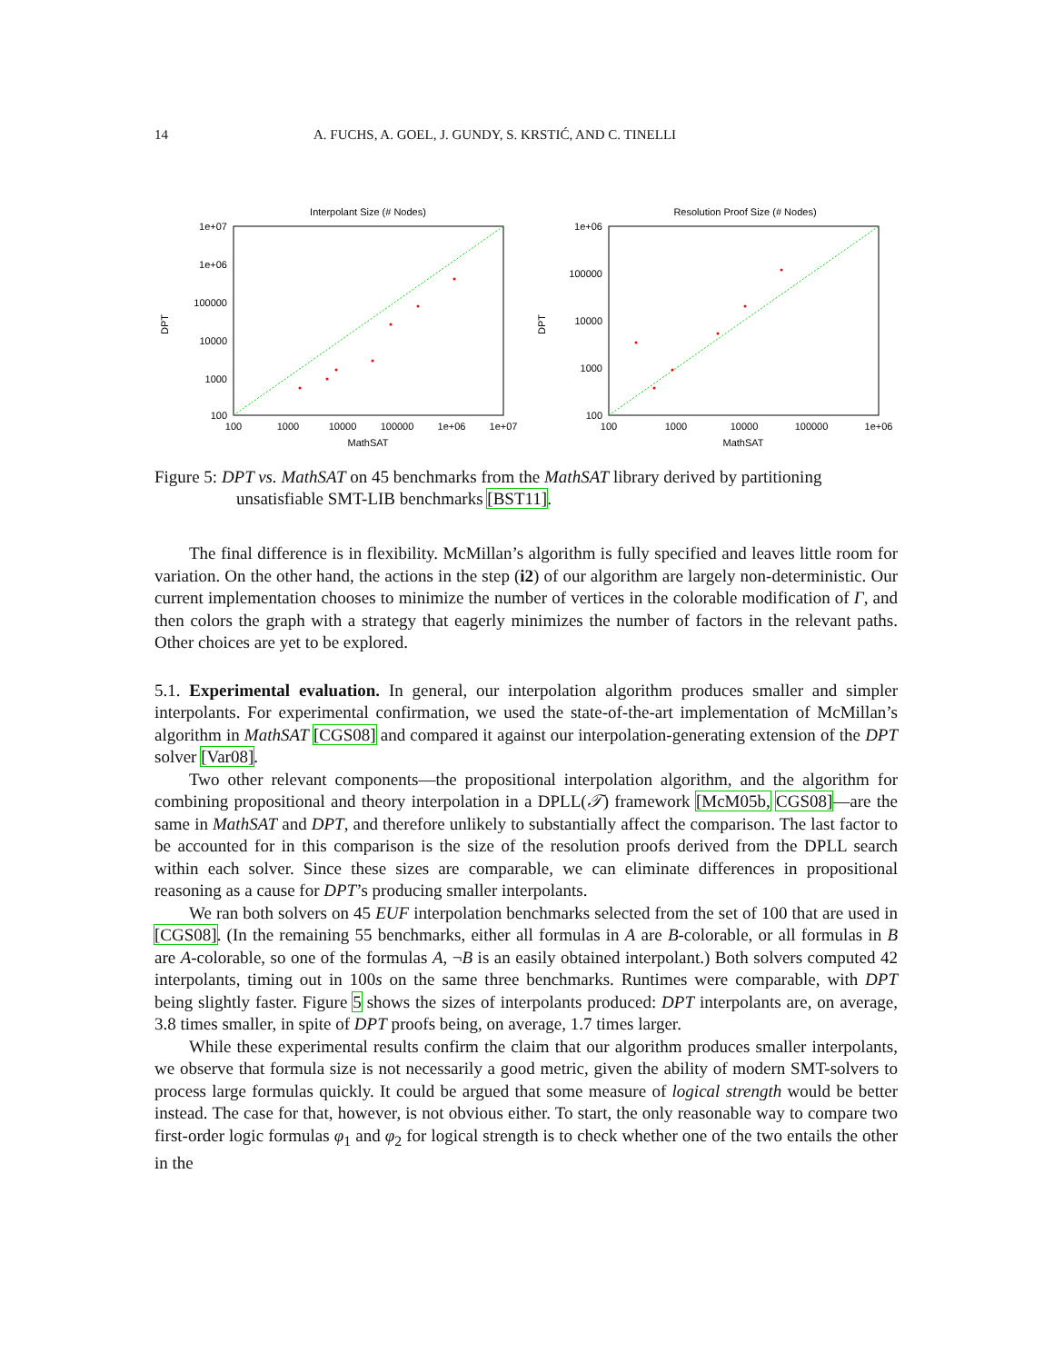14 A. FUCHS, A. GOEL, J. GUNDY, S. KRSTIĆ, AND C. TINELLI
Interpolant Size (# Nodes)
1e+07
1e+06
100000
10000
1000
100
100
1000
10000
100000
1e+06
1e+07
MathSAT
DPT
Resolution Proof Size (# Nodes)
1e+06
100000
10000
1000
100
100
1000
10000
100000
1e+06
MathSAT
DPT
Figure 5: DPT vs. MathSAT on 45 benchmarks from the MathSAT library derived by partitioning unsatisfiable SMT-LIB benchmarks [BST11].
The final difference is in flexibility. McMillan’s algorithm is fully specified and leaves little room for variation. On the other hand, the actions in the step (i2) of our algorithm are largely non-deterministic. Our current implementation chooses to minimize the number of vertices in the colorable modification of Γ, and then colors the graph with a strategy that eagerly minimizes the number of factors in the relevant paths. Other choices are yet to be explored.
5.1. Experimental evaluation. In general, our interpolation algorithm produces smaller and simpler interpolants. For experimental confirmation, we used the state-of-the-art implementation of McMillan’s algorithm in MathSAT [CGS08] and compared it against our interpolation-generating extension of the DPT solver [Var08].
Two other relevant components—the propositional interpolation algorithm, and the algorithm for combining propositional and theory interpolation in a DPLL(𝒯) framework [McM05b, CGS08]—are the same in MathSAT and DPT, and therefore unlikely to substantially affect the comparison. The last factor to be accounted for in this comparison is the size of the resolution proofs derived from the DPLL search within each solver. Since these sizes are comparable, we can eliminate differences in propositional reasoning as a cause for DPT’s producing smaller interpolants.
We ran both solvers on 45 EUF interpolation benchmarks selected from the set of 100 that are used in [CGS08]. (In the remaining 55 benchmarks, either all formulas in A are B-colorable, or all formulas in B are A-colorable, so one of the formulas A, ¬B is an easily obtained interpolant.) Both solvers computed 42 interpolants, timing out in 100s on the same three benchmarks. Runtimes were comparable, with DPT being slightly faster. Figure 5 shows the sizes of interpolants produced: DPT interpolants are, on average, 3.8 times smaller, in spite of DPT proofs being, on average, 1.7 times larger.
While these experimental results confirm the claim that our algorithm produces smaller interpolants, we observe that formula size is not necessarily a good metric, given the ability of modern SMT-solvers to process large formulas quickly. It could be argued that some measure of logical strength would be better instead. The case for that, however, is not obvious either. To start, the only reasonable way to compare two first-order logic formulas φ<sub>1</sub> and φ<sub>2</sub> for logical strength is to check whether one of the two entails the other in the